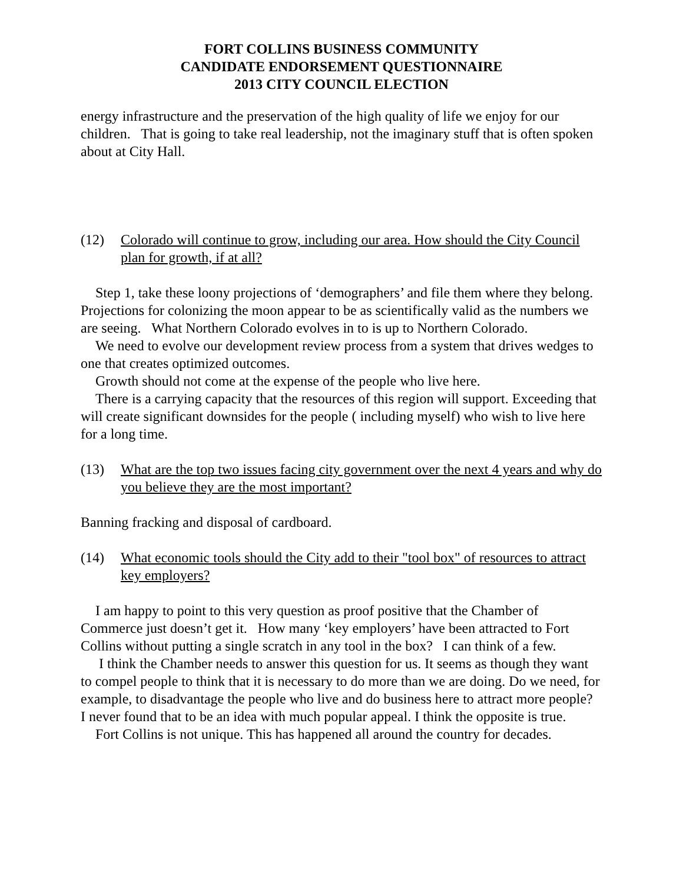FORT COLLINS BUSINESS COMMUNITY
CANDIDATE ENDORSEMENT QUESTIONNAIRE
2013 CITY COUNCIL ELECTION
energy infrastructure and the preservation of the high quality of life we enjoy for our children. That is going to take real leadership, not the imaginary stuff that is often spoken about at City Hall.
(12) Colorado will continue to grow, including our area. How should the City Council plan for growth, if at all?
Step 1, take these loony projections of ‘demographers’ and file them where they belong. Projections for colonizing the moon appear to be as scientifically valid as the numbers we are seeing. What Northern Colorado evolves in to is up to Northern Colorado.
We need to evolve our development review process from a system that drives wedges to one that creates optimized outcomes.
Growth should not come at the expense of the people who live here.
There is a carrying capacity that the resources of this region will support. Exceeding that will create significant downsides for the people ( including myself) who wish to live here for a long time.
(13) What are the top two issues facing city government over the next 4 years and why do you believe they are the most important?
Banning fracking and disposal of cardboard.
(14) What economic tools should the City add to their "tool box" of resources to attract key employers?
I am happy to point to this very question as proof positive that the Chamber of Commerce just doesn’t get it. How many ‘key employers’ have been attracted to Fort Collins without putting a single scratch in any tool in the box? I can think of a few.
I think the Chamber needs to answer this question for us. It seems as though they want to compel people to think that it is necessary to do more than we are doing. Do we need, for example, to disadvantage the people who live and do business here to attract more people? I never found that to be an idea with much popular appeal. I think the opposite is true.
Fort Collins is not unique. This has happened all around the country for decades.